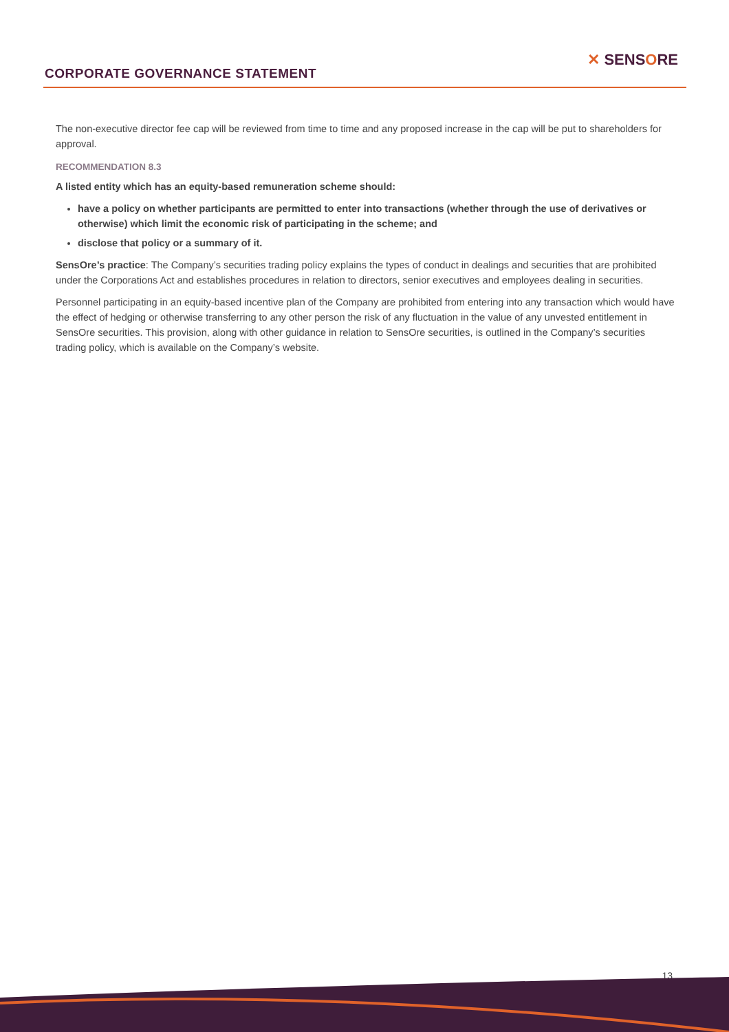CORPORATE GOVERNANCE STATEMENT
✕ SENSORE
The non-executive director fee cap will be reviewed from time to time and any proposed increase in the cap will be put to shareholders for approval.
RECOMMENDATION 8.3
A listed entity which has an equity-based remuneration scheme should:
have a policy on whether participants are permitted to enter into transactions (whether through the use of derivatives or otherwise) which limit the economic risk of participating in the scheme; and
disclose that policy or a summary of it.
SensOre’s practice: The Company’s securities trading policy explains the types of conduct in dealings and securities that are prohibited under the Corporations Act and establishes procedures in relation to directors, senior executives and employees dealing in securities.
Personnel participating in an equity-based incentive plan of the Company are prohibited from entering into any transaction which would have the effect of hedging or otherwise transferring to any other person the risk of any fluctuation in the value of any unvested entitlement in SensOre securities. This provision, along with other guidance in relation to SensOre securities, is outlined in the Company’s securities trading policy, which is available on the Company’s website.
13